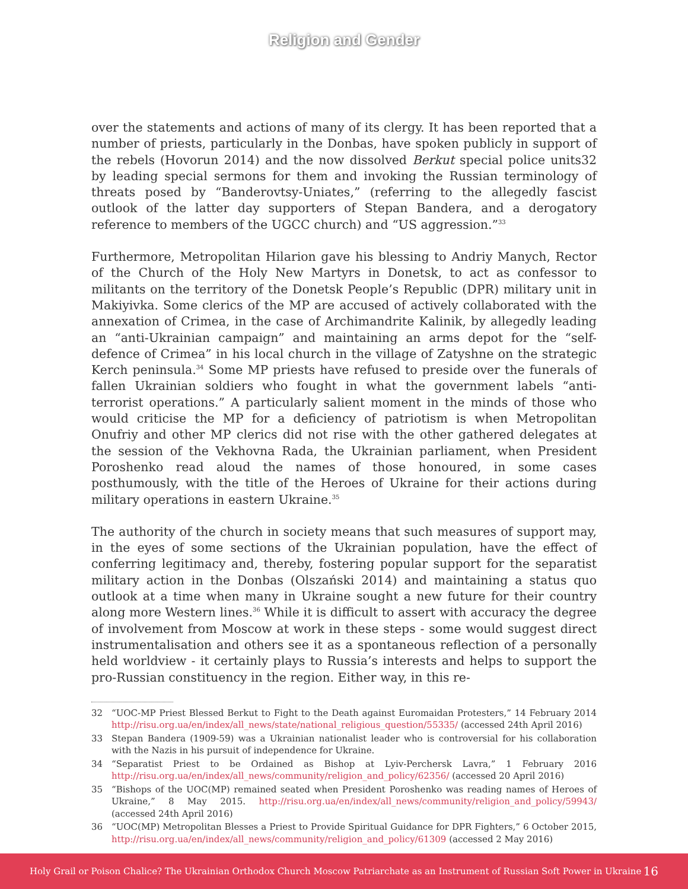Religion and Gender
over the statements and actions of many of its clergy. It has been reported that a number of priests, particularly in the Donbas, have spoken publicly in support of the rebels (Hovorun 2014) and the now dissolved Berkut special police units32 by leading special sermons for them and invoking the Russian terminology of threats posed by “Banderovtsy-Uniates,” (referring to the allegedly fascist outlook of the latter day supporters of Stepan Bandera, and a derogatory reference to members of the UGCC church) and “US aggression.”<sup>33</sup>
Furthermore, Metropolitan Hilarion gave his blessing to Andriy Manych, Rector of the Church of the Holy New Martyrs in Donetsk, to act as confessor to militants on the territory of the Donetsk People’s Republic (DPR) military unit in Makiyivka. Some clerics of the MP are accused of actively collaborated with the annexation of Crimea, in the case of Archimandrite Kalinik, by allegedly leading an “anti-Ukrainian campaign” and maintaining an arms depot for the “self-defence of Crimea” in his local church in the village of Zatyshne on the strategic Kerch peninsula.<sup>34</sup> Some MP priests have refused to preside over the funerals of fallen Ukrainian soldiers who fought in what the government labels “anti-terrorist operations.” A particularly salient moment in the minds of those who would criticise the MP for a deficiency of patriotism is when Metropolitan Onufriy and other MP clerics did not rise with the other gathered delegates at the session of the Vekhovna Rada, the Ukrainian parliament, when President Poroshenko read aloud the names of those honoured, in some cases posthumously, with the title of the Heroes of Ukraine for their actions during military operations in eastern Ukraine.<sup>35</sup>
The authority of the church in society means that such measures of support may, in the eyes of some sections of the Ukrainian population, have the effect of conferring legitimacy and, thereby, fostering popular support for the separatist military action in the Donbas (Olszański 2014) and maintaining a status quo outlook at a time when many in Ukraine sought a new future for their country along more Western lines.<sup>36</sup> While it is difficult to assert with accuracy the degree of involvement from Moscow at work in these steps - some would suggest direct instrumentalisation and others see it as a spontaneous reflection of a personally held worldview - it certainly plays to Russia’s interests and helps to support the pro-Russian constituency in the region. Either way, in this re-
32 “UOC-MP Priest Blessed Berkut to Fight to the Death against Euromaidan Protesters,” 14 February 2014 http://risu.org.ua/en/index/all_news/state/national_religious_question/55335/ (accessed 24th April 2016)
33 Stepan Bandera (1909-59) was a Ukrainian nationalist leader who is controversial for his collaboration with the Nazis in his pursuit of independence for Ukraine.
34 “Separatist Priest to be Ordained as Bishop at Lyiv-Perchersk Lavra,” 1 February 2016 http://risu.org.ua/en/index/all_news/community/religion_and_policy/62356/ (accessed 20 April 2016)
35 “Bishops of the UOC(MP) remained seated when President Poroshenko was reading names of Heroes of Ukraine,” 8 May 2015. http://risu.org.ua/en/index/all_news/community/religion_and_policy/59943/ (accessed 24th April 2016)
36 “UOC(MP) Metropolitan Blesses a Priest to Provide Spiritual Guidance for DPR Fighters,” 6 October 2015, http://risu.org.ua/en/index/all_news/community/religion_and_policy/61309 (accessed 2 May 2016)
Holy Grail or Poison Chalice? The Ukrainian Orthodox Church Moscow Patriarchate as an Instrument of Russian Soft Power in Ukraine 16